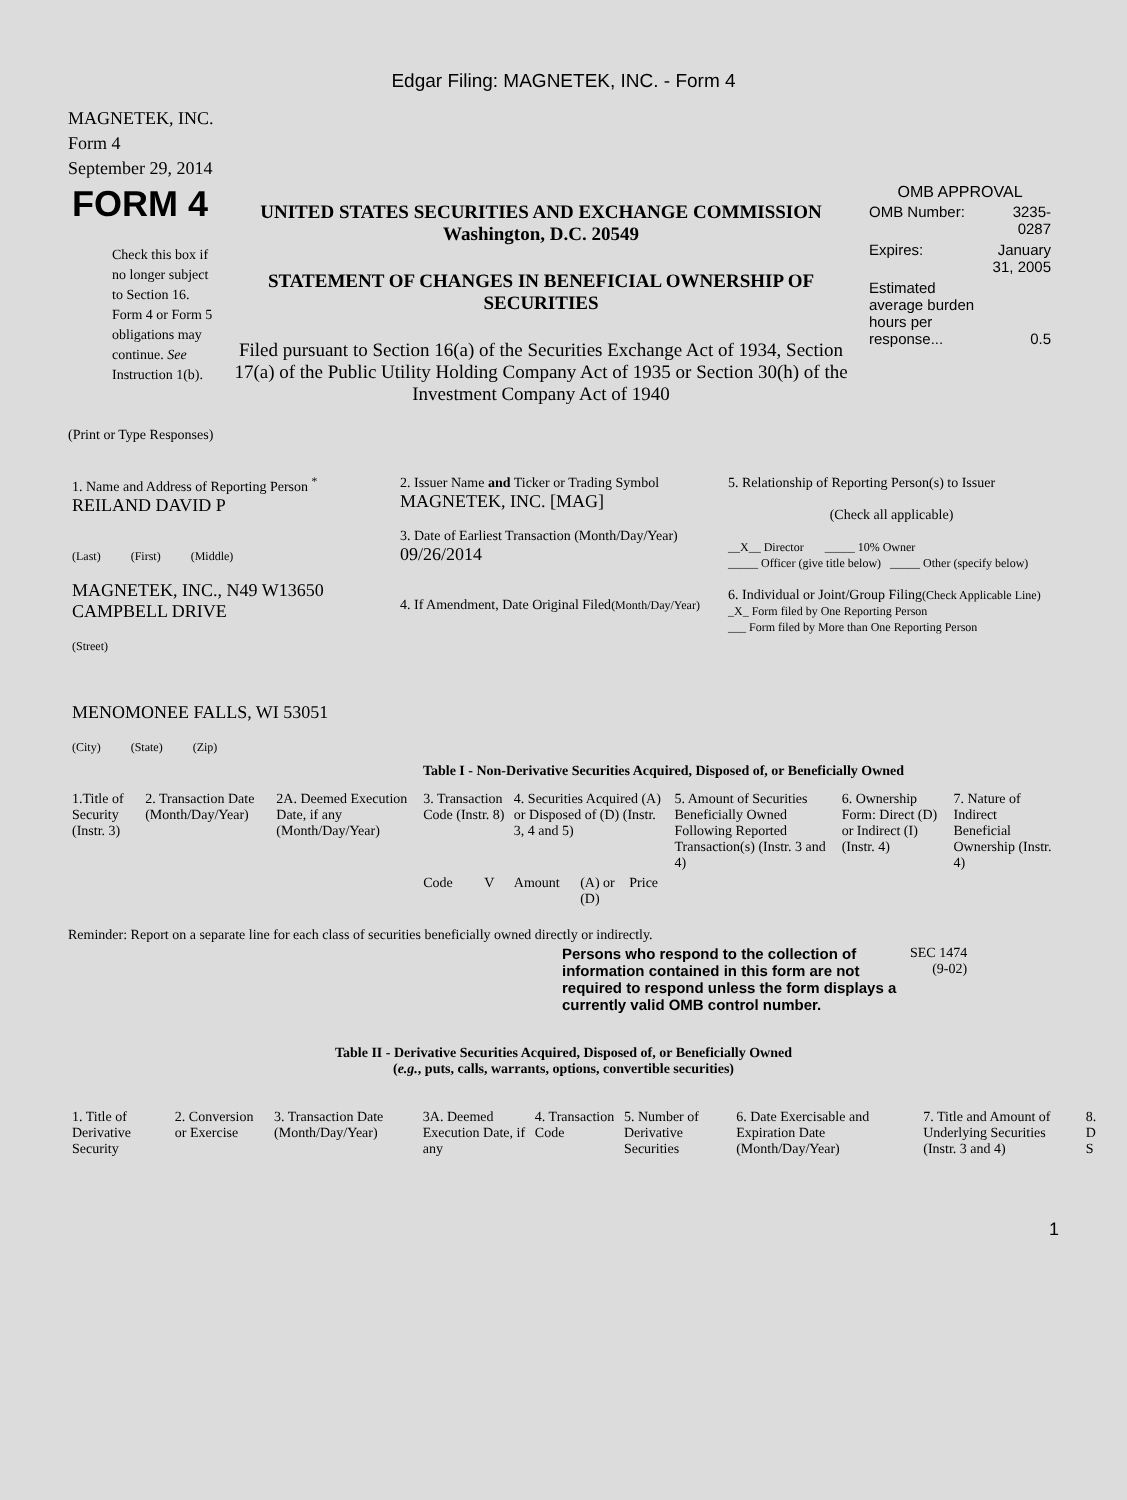Edgar Filing: MAGNETEK, INC. - Form 4
MAGNETEK, INC.
Form 4
September 29, 2014
| FORM 4 Check this box if no longer subject to Section 16. Form 4 or Form 5 obligations may continue. See Instruction 1(b). | UNITED STATES SECURITIES AND EXCHANGE COMMISSION Washington, D.C. 20549 STATEMENT OF CHANGES IN BENEFICIAL OWNERSHIP OF SECURITIES Filed pursuant to Section 16(a) of the Securities Exchange Act of 1934, Section 17(a) of the Public Utility Holding Company Act of 1935 or Section 30(h) of the Investment Company Act of 1940 | OMB APPROVAL / OMB Number: / 3235-0287 / / Expires: / January 31, 2005 / / Estimated average burden hours per response... / 0.5 / |
(Print or Type Responses)
| 1. Name and Address of Reporting Person <sup>*</sup> REILAND DAVID P (Last) (First) (Middle) MAGNETEK, INC., N49 W13650 CAMPBELL DRIVE (Street) MENOMONEE FALLS, WI 53051 (City) (State) (Zip) | 2. Issuer Name and Ticker or Trading Symbol MAGNETEK, INC. [MAG] 3. Date of Earliest Transaction (Month/Day/Year) 09/26/2014 4. If Amendment, Date Original Filed (Month/Day/Year) | 5. Relationship of Reporting Person(s) to Issuer (Check all applicable) __X__ Director _____ 10% Owner _____ Officer (give title below) _____ Other (specify below) 6. Individual or Joint/Group Filing (Check Applicable Line) _X_ Form filed by One Reporting Person ___ Form filed by More than One Reporting Person |
Table I - Non-Derivative Securities Acquired, Disposed of, or Beneficially Owned
| 1.Title of Security (Instr. 3) | 2. Transaction Date (Month/Day/Year) | 2A. Deemed Execution Date, if any (Month/Day/Year) | 3. Transaction Code (Instr. 8) | | 4. Securities Acquired (A) or Disposed of (D) (Instr. 3, 4 and 5) | | | 5. Amount of Securities Beneficially Owned Following Reported Transaction(s) (Instr. 3 and 4) | 6. Ownership Form: Direct (D) or Indirect (I) (Instr. 4) | 7. Nature of Indirect Beneficial Ownership (Instr. 4) |
| --- | --- | --- | --- | --- | --- | --- | --- | --- | --- | --- |
| | | | Code | V | Amount | (A) or (D) | Price | | | |
Reminder: Report on a separate line for each class of securities beneficially owned directly or indirectly.
| Persons who respond to the collection of information contained in this form are not required to respond unless the form displays a currently valid OMB control number. | SEC 1474 (9-02) |
Table II - Derivative Securities Acquired, Disposed of, or Beneficially Owned
(e.g., puts, calls, warrants, options, convertible securities)
| 1. Title of Derivative Security | 2. Conversion or Exercise | 3. Transaction Date (Month/Day/Year) | 3A. Deemed Execution Date, if any | 4. Transaction Code | 5. Number of Derivative Securities | 6. Date Exercisable and Expiration Date (Month/Day/Year) | 7. Title and Amount of Underlying Securities (Instr. 3 and 4) | 8. D S |
| --- | --- | --- | --- | --- | --- | --- | --- | --- |
1